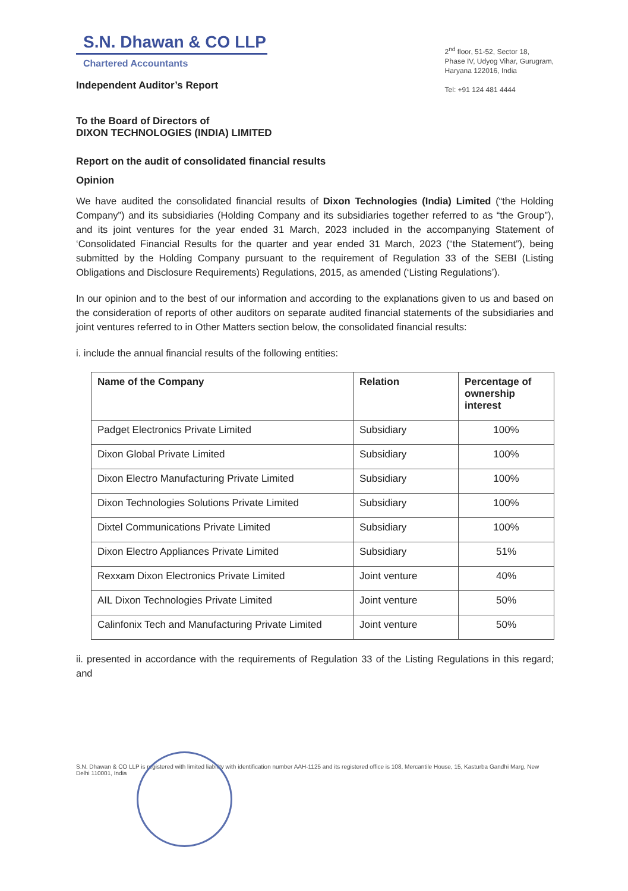S.N. Dhawan & CO LLP
Chartered Accountants
Independent Auditor’s Report
2<sup>nd</sup> floor, 51-52, Sector 18,
Phase IV, Udyog Vihar, Gurugram,
Haryana 122016, India
Tel: +91 124 481 4444
To the Board of Directors of
DIXON TECHNOLOGIES (INDIA) LIMITED
Report on the audit of consolidated financial results
Opinion
We have audited the consolidated financial results of Dixon Technologies (India) Limited (“the Holding Company”) and its subsidiaries (Holding Company and its subsidiaries together referred to as “the Group”), and its joint ventures for the year ended 31 March, 2023 included in the accompanying Statement of ‘Consolidated Financial Results for the quarter and year ended 31 March, 2023 (“the Statement”), being submitted by the Holding Company pursuant to the requirement of Regulation 33 of the SEBI (Listing Obligations and Disclosure Requirements) Regulations, 2015, as amended (‘Listing Regulations’).
In our opinion and to the best of our information and according to the explanations given to us and based on the consideration of reports of other auditors on separate audited financial statements of the subsidiaries and joint ventures referred to in Other Matters section below, the consolidated financial results:
i. include the annual financial results of the following entities:
| Name of the Company | Relation | Percentage of ownership interest |
| --- | --- | --- |
| Padget Electronics Private Limited | Subsidiary | 100% |
| Dixon Global Private Limited | Subsidiary | 100% |
| Dixon Electro Manufacturing Private Limited | Subsidiary | 100% |
| Dixon Technologies Solutions Private Limited | Subsidiary | 100% |
| Dixtel Communications Private Limited | Subsidiary | 100% |
| Dixon Electro Appliances Private Limited | Subsidiary | 51% |
| Rexxam Dixon Electronics Private Limited | Joint venture | 40% |
| AIL Dixon Technologies Private Limited | Joint venture | 50% |
| Calinfonix Tech and Manufacturing Private Limited | Joint venture | 50% |
ii. presented in accordance with the requirements of Regulation 33 of the Listing Regulations in this regard; and
S.N. Dhawan & CO LLP is registered with limited liability with identification number AAH-1125 and its registered office is 108, Mercantile House, 15, Kasturba Gandhi Marg, New Delhi 110001, India